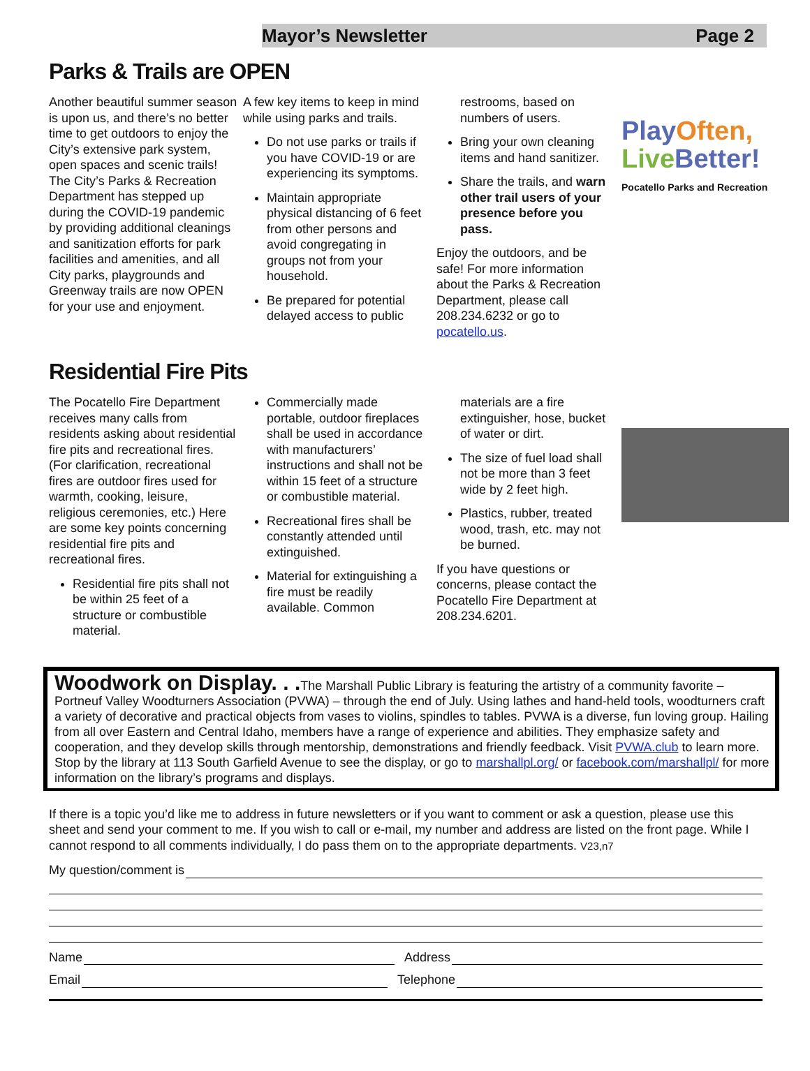Mayor’s Newsletter Page 2
Parks & Trails are OPEN
Another beautiful summer season is upon us, and there’s no better time to get outdoors to enjoy the City’s extensive park system, open spaces and scenic trails! The City’s Parks & Recreation Department has stepped up during the COVID-19 pandemic by providing additional cleanings and sanitization efforts for park facilities and amenities, and all City parks, playgrounds and Greenway trails are now OPEN for your use and enjoyment.
A few key items to keep in mind while using parks and trails.
Do not use parks or trails if you have COVID-19 or are experiencing its symptoms.
Maintain appropriate physical distancing of 6 feet from other persons and avoid congregating in groups not from your household.
Be prepared for potential delayed access to public
restrooms, based on numbers of users.
Bring your own cleaning items and hand sanitizer.
Share the trails, and warn other trail users of your presence before you pass.
Enjoy the outdoors, and be safe! For more information about the Parks & Recreation Department, please call 208.234.6232 or go to pocatello.us.
PlayOften,
Live Better!
Pocatello Parks and Recreation
Residential Fire Pits
The Pocatello Fire Department receives many calls from residents asking about residential fire pits and recreational fires. (For clarification, recreational fires are outdoor fires used for warmth, cooking, leisure, religious ceremonies, etc.) Here are some key points concerning residential fire pits and recreational fires.
Residential fire pits shall not be within 25 feet of a structure or combustible material.
Commercially made portable, outdoor fireplaces shall be used in accordance with manufacturers’ instructions and shall not be within 15 feet of a structure or combustible material.
Recreational fires shall be constantly attended until extinguished.
Material for extinguishing a fire must be readily available. Common
materials are a fire extinguisher, hose, bucket of water or dirt.
The size of fuel load shall not be more than 3 feet wide by 2 feet high.
Plastics, rubber, treated wood, trash, etc. may not be burned.
If you have questions or concerns, please contact the Pocatello Fire Department at 208.234.6201.
Woodwork on Display. . . The Marshall Public Library is featuring the artistry of a community favorite – Portneuf Valley Woodturners Association (PVWA) – through the end of July. Using lathes and hand-held tools, woodturners craft a variety of decorative and practical objects from vases to violins, spindles to tables. PVWA is a diverse, fun loving group. Hailing from all over Eastern and Central Idaho, members have a range of experience and abilities. They emphasize safety and cooperation, and they develop skills through mentorship, demonstrations and friendly feedback. Visit PVWA.club to learn more. Stop by the library at 113 South Garfield Avenue to see the display, or go to marshallpl.org/ or facebook.com/marshallpl/ for more information on the library’s programs and displays.
If there is a topic you’d like me to address in future newsletters or if you want to comment or ask a question, please use this sheet and send your comment to me. If you wish to call or e-mail, my number and address are listed on the front page. While I cannot respond to all comments individually, I do pass them on to the appropriate departments. V23,n7
My question/comment is
Name Address
Email Telephone